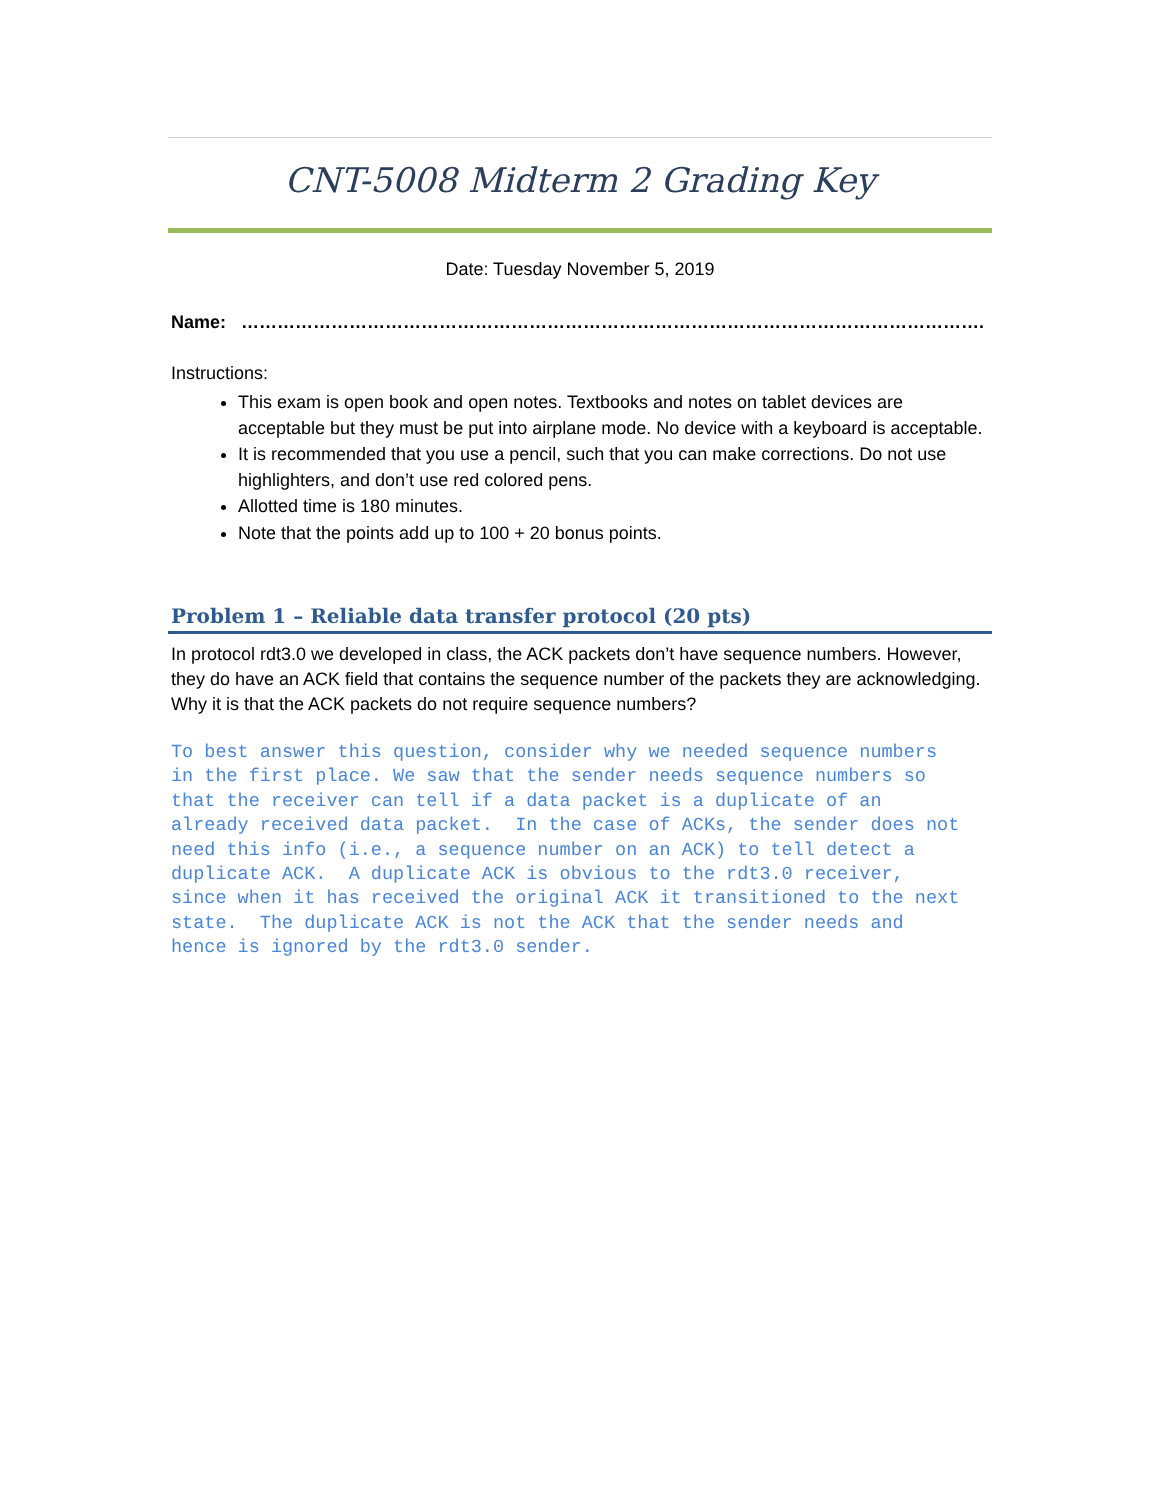CNT-5008 Midterm 2 Grading Key
Date: Tuesday November 5, 2019
Name: …………………………………………………………………………………………………………….
Instructions:
This exam is open book and open notes. Textbooks and notes on tablet devices are acceptable but they must be put into airplane mode. No device with a keyboard is acceptable.
It is recommended that you use a pencil, such that you can make corrections. Do not use highlighters, and don’t use red colored pens.
Allotted time is 180 minutes.
Note that the points add up to 100 + 20 bonus points.
Problem 1 – Reliable data transfer protocol (20 pts)
In protocol rdt3.0 we developed in class, the ACK packets don’t have sequence numbers. However, they do have an ACK field that contains the sequence number of the packets they are acknowledging. Why it is that the ACK packets do not require sequence numbers?
To best answer this question, consider why we needed sequence numbers in the first place. We saw that the sender needs sequence numbers so that the receiver can tell if a data packet is a duplicate of an already received data packet. In the case of ACKs, the sender does not need this info (i.e., a sequence number on an ACK) to tell detect a duplicate ACK. A duplicate ACK is obvious to the rdt3.0 receiver, since when it has received the original ACK it transitioned to the next state. The duplicate ACK is not the ACK that the sender needs and hence is ignored by the rdt3.0 sender.